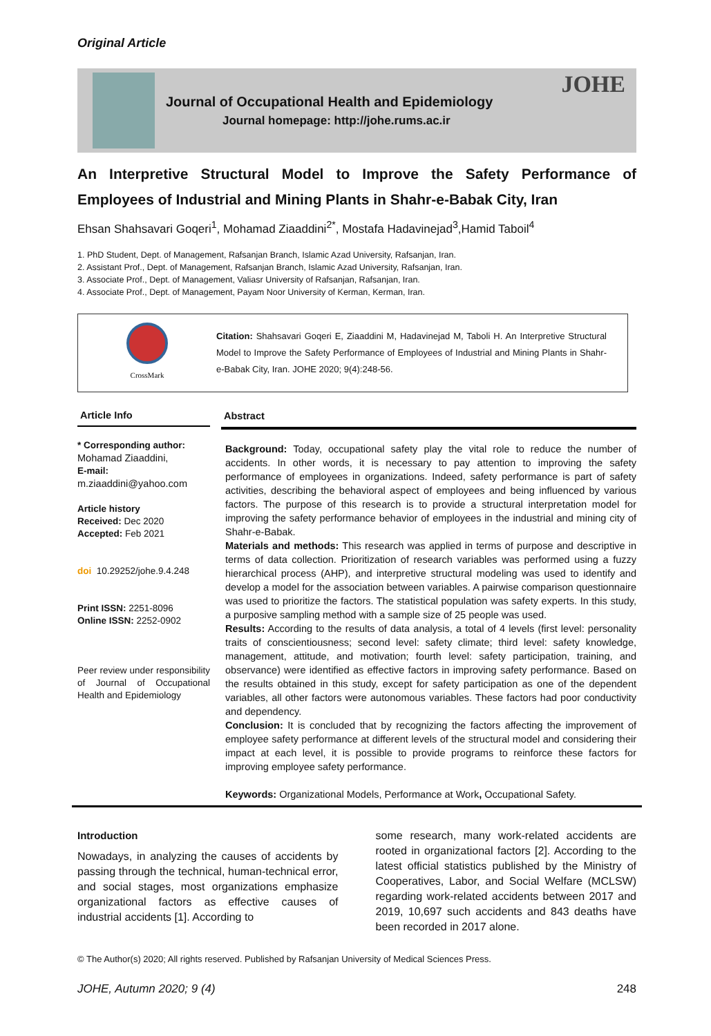Original Article
Journal of Occupational Health and Epidemiology
Journal homepage: http://johe.rums.ac.ir
JOHE
An Interpretive Structural Model to Improve the Safety Performance of Employees of Industrial and Mining Plants in Shahr-e-Babak City, Iran
Ehsan Shahsavari Goqeri<sup>1</sup>, Mohamad Ziaaddini<sup>2*</sup>, Mostafa Hadavinejad<sup>3</sup>,Hamid Taboil<sup>4</sup>
1. PhD Student, Dept. of Management, Rafsanjan Branch, Islamic Azad University, Rafsanjan, Iran.
2. Assistant Prof., Dept. of Management, Rafsanjan Branch, Islamic Azad University, Rafsanjan, Iran.
3. Associate Prof., Dept. of Management, Valiasr University of Rafsanjan, Rafsanjan, Iran.
4. Associate Prof., Dept. of Management, Payam Noor University of Kerman, Kerman, Iran.
CrossMark
Citation: Shahsavari Goqeri E, Ziaaddini M, Hadavinejad M, Taboli H. An Interpretive Structural Model to Improve the Safety Performance of Employees of Industrial and Mining Plants in Shahr-e-Babak City, Iran. JOHE 2020; 9(4):248-56.
Article Info
* Corresponding author:
Mohamad Ziaaddini,
E-mail:
m.ziaaddini@yahoo.com
Article history
Received: Dec 2020
Accepted: Feb 2021
doi 10.29252/johe.9.4.248
Print ISSN: 2251-8096
Online ISSN: 2252-0902
Peer review under responsibility of Journal of Occupational Health and Epidemiology
Abstract
Background: Today, occupational safety play the vital role to reduce the number of accidents. In other words, it is necessary to pay attention to improving the safety performance of employees in organizations. Indeed, safety performance is part of safety activities, describing the behavioral aspect of employees and being influenced by various factors. The purpose of this research is to provide a structural interpretation model for improving the safety performance behavior of employees in the industrial and mining city of Shahr-e-Babak.
Materials and methods: This research was applied in terms of purpose and descriptive in terms of data collection. Prioritization of research variables was performed using a fuzzy hierarchical process (AHP), and interpretive structural modeling was used to identify and develop a model for the association between variables. A pairwise comparison questionnaire was used to prioritize the factors. The statistical population was safety experts. In this study, a purposive sampling method with a sample size of 25 people was used.
Results: According to the results of data analysis, a total of 4 levels (first level: personality traits of conscientiousness; second level: safety climate; third level: safety knowledge, management, attitude, and motivation; fourth level: safety participation, training, and observance) were identified as effective factors in improving safety performance. Based on the results obtained in this study, except for safety participation as one of the dependent variables, all other factors were autonomous variables. These factors had poor conductivity and dependency.
Conclusion: It is concluded that by recognizing the factors affecting the improvement of employee safety performance at different levels of the structural model and considering their impact at each level, it is possible to provide programs to reinforce these factors for improving employee safety performance.
Keywords: Organizational Models, Performance at Work, Occupational Safety.
Introduction
Nowadays, in analyzing the causes of accidents by passing through the technical, human-technical error, and social stages, most organizations emphasize organizational factors as effective causes of industrial accidents [1]. According to
some research, many work-related accidents are rooted in organizational factors [2]. According to the latest official statistics published by the Ministry of Cooperatives, Labor, and Social Welfare (MCLSW) regarding work-related accidents between 2017 and 2019, 10,697 such accidents and 843 deaths have been recorded in 2017 alone.
© The Author(s) 2020; All rights reserved. Published by Rafsanjan University of Medical Sciences Press.
JOHE, Autumn 2020; 9 (4) 248